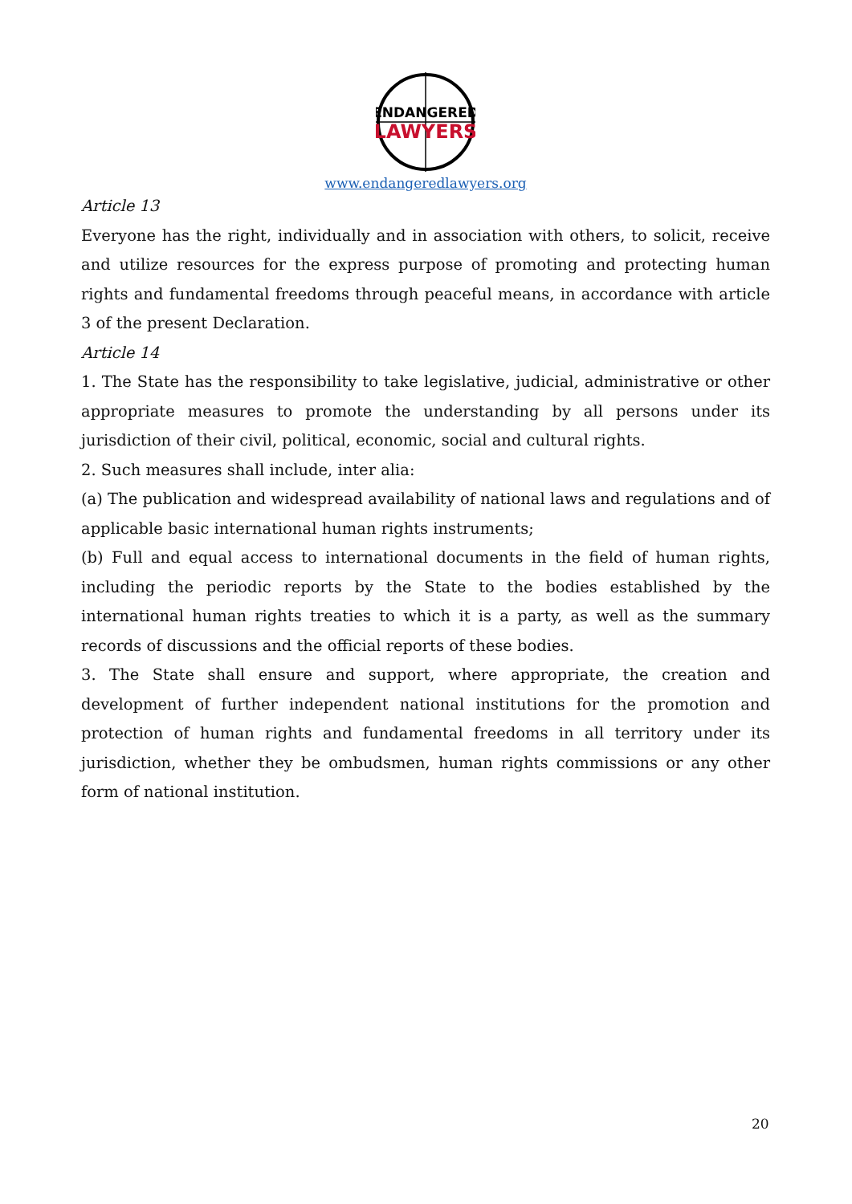ENDANGERED
LAWYERS
www.endangeredlawyers.org
Article 13
Everyone has the right, individually and in association with others, to solicit, receive and utilize resources for the express purpose of promoting and protecting human rights and fundamental freedoms through peaceful means, in accordance with article 3 of the present Declaration.
Article 14
1. The State has the responsibility to take legislative, judicial, administrative or other appropriate measures to promote the understanding by all persons under its jurisdiction of their civil, political, economic, social and cultural rights.
2. Such measures shall include, inter alia:
(a) The publication and widespread availability of national laws and regulations and of applicable basic international human rights instruments;
(b) Full and equal access to international documents in the field of human rights, including the periodic reports by the State to the bodies established by the international human rights treaties to which it is a party, as well as the summary records of discussions and the official reports of these bodies.
3. The State shall ensure and support, where appropriate, the creation and development of further independent national institutions for the promotion and protection of human rights and fundamental freedoms in all territory under its jurisdiction, whether they be ombudsmen, human rights commissions or any other form of national institution.
20